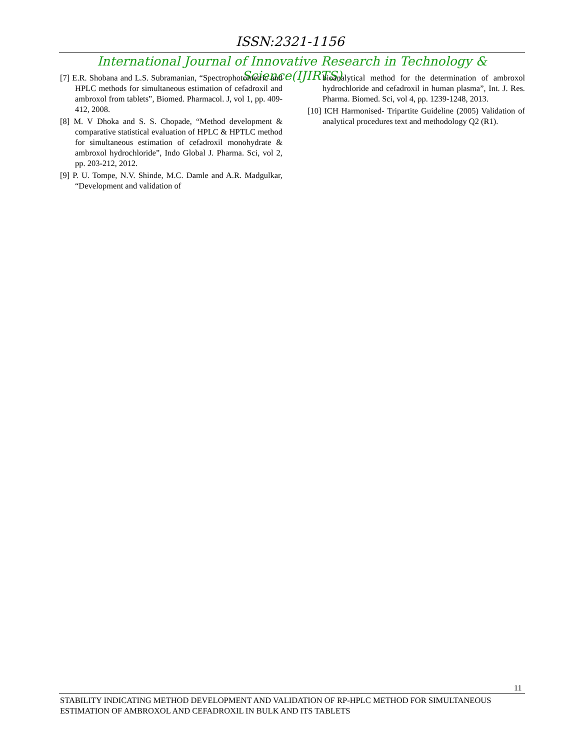ISSN:2321-1156
International Journal of Innovative Research in Technology & Science(IJIRTS)
[7] E.R. Shobana and L.S. Subramanian, “Spectrophotometric and HPLC methods for simultaneous estimation of cefadroxil and ambroxol from tablets”, Biomed. Pharmacol. J, vol 1, pp. 409-412, 2008.
[8] M. V Dhoka and S. S. Chopade, “Method development & comparative statistical evaluation of HPLC & HPTLC method for simultaneous estimation of cefadroxil monohydrate & ambroxol hydrochloride”, Indo Global J. Pharma. Sci, vol 2, pp. 203-212, 2012.
[9] P. U. Tompe, N.V. Shinde, M.C. Damle and A.R. Madgulkar, “Development and validation of
bioanalytical method for the determination of ambroxol hydrochloride and cefadroxil in human plasma”, Int. J. Res. Pharma. Biomed. Sci, vol 4, pp. 1239-1248, 2013.
[10] ICH Harmonised- Tripartite Guideline (2005) Validation of analytical procedures text and methodology Q2 (R1).
11
STABILITY INDICATING METHOD DEVELOPMENT AND VALIDATION OF RP-HPLC METHOD FOR SIMULTANEOUS ESTIMATION OF AMBROXOL AND CEFADROXIL IN BULK AND ITS TABLETS